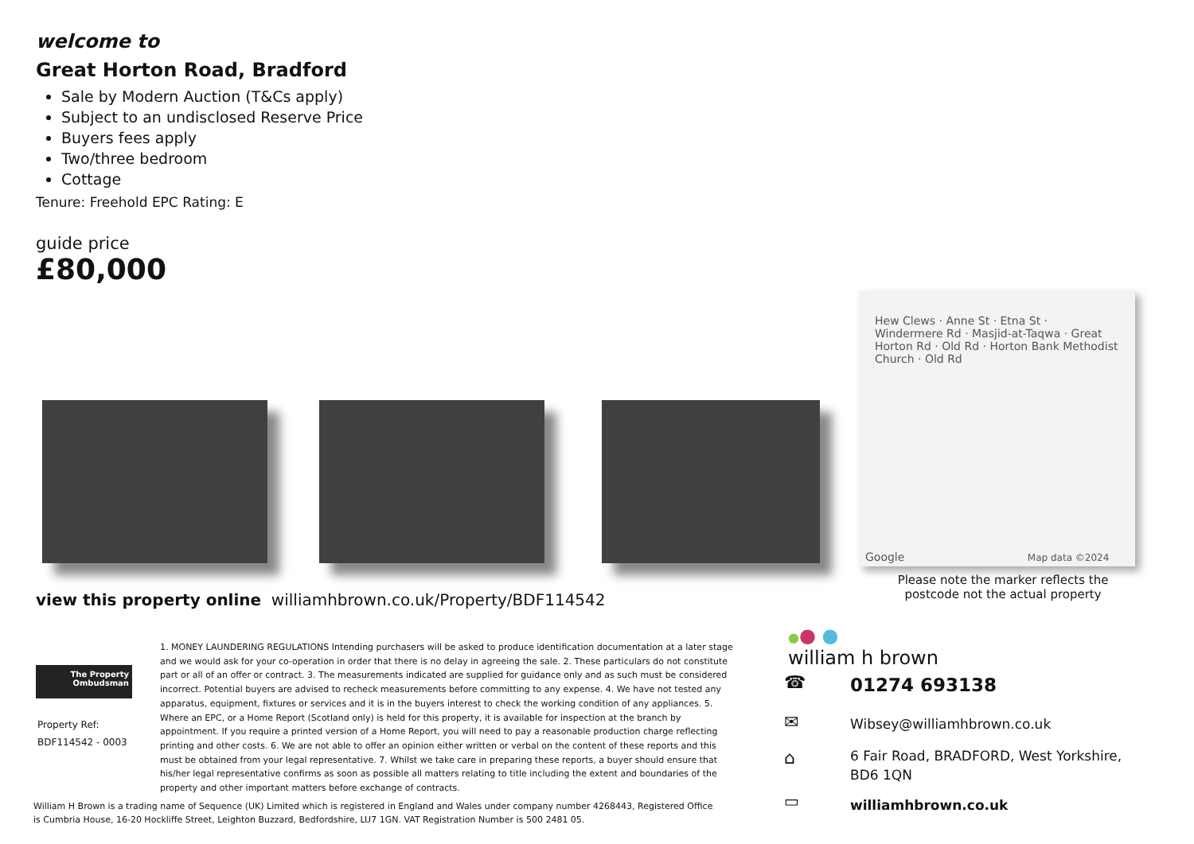welcome to
Great Horton Road, Bradford
Sale by Modern Auction (T&Cs apply)
Subject to an undisclosed Reserve Price
Buyers fees apply
Two/three bedroom
Cottage
Tenure: Freehold EPC Rating: E
guide price
£80,000
Hew Clews · Anne St · Etna St · Windermere Rd · Masjid-at-Taqwa · Great Horton Rd · Old Rd · Horton Bank Methodist Church · Old Rd
Google Map data ©2024
Please note the marker reflects the postcode not the actual property
view this property online williamhbrown.co.uk/Property/BDF114542
The Property
Ombudsman
Property Ref:
BDF114542 - 0003
1. MONEY LAUNDERING REGULATIONS Intending purchasers will be asked to produce identification documentation at a later stage and we would ask for your co-operation in order that there is no delay in agreeing the sale. 2. These particulars do not constitute part or all of an offer or contract. 3. The measurements indicated are supplied for guidance only and as such must be considered incorrect. Potential buyers are advised to recheck measurements before committing to any expense. 4. We have not tested any apparatus, equipment, fixtures or services and it is in the buyers interest to check the working condition of any appliances. 5. Where an EPC, or a Home Report (Scotland only) is held for this property, it is available for inspection at the branch by appointment. If you require a printed version of a Home Report, you will need to pay a reasonable production charge reflecting printing and other costs. 6. We are not able to offer an opinion either written or verbal on the content of these reports and this must be obtained from your legal representative. 7. Whilst we take care in preparing these reports, a buyer should ensure that his/her legal representative confirms as soon as possible all matters relating to title including the extent and boundaries of the property and other important matters before exchange of contracts.
William H Brown is a trading name of Sequence (UK) Limited which is registered in England and Wales under company number 4268443, Registered Office is Cumbria House, 16-20 Hockliffe Street, Leighton Buzzard, Bedfordshire, LU7 1GN. VAT Registration Number is 500 2481 05.
●● ●
william h brown
☎ 01274 693138
✉ Wibsey@williamhbrown.co.uk
⌂
6 Fair Road, BRADFORD, West Yorkshire, BD6 1QN
▭ williamhbrown.co.uk